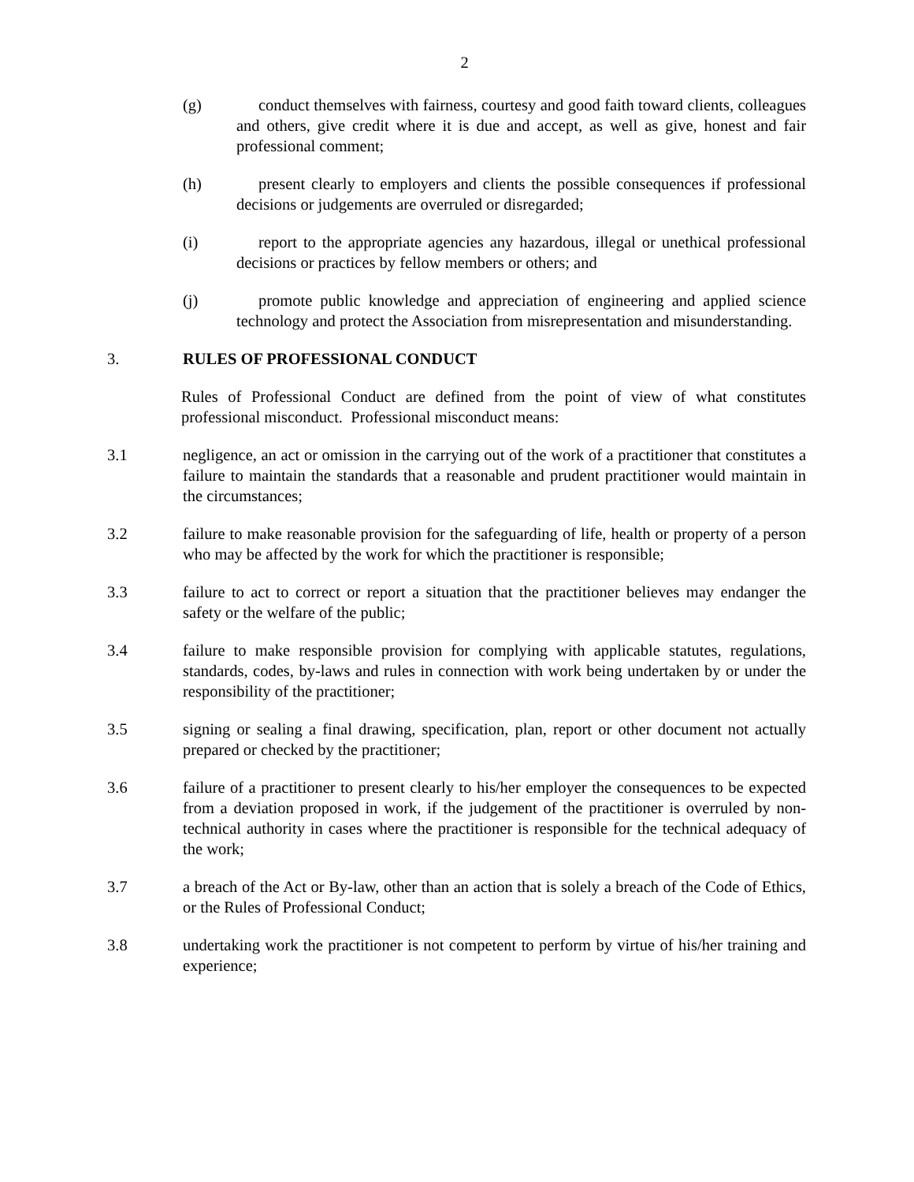2
(g) conduct themselves with fairness, courtesy and good faith toward clients, colleagues and others, give credit where it is due and accept, as well as give, honest and fair professional comment;
(h) present clearly to employers and clients the possible consequences if professional decisions or judgements are overruled or disregarded;
(i) report to the appropriate agencies any hazardous, illegal or unethical professional decisions or practices by fellow members or others; and
(j) promote public knowledge and appreciation of engineering and applied science technology and protect the Association from misrepresentation and misunderstanding.
3. RULES OF PROFESSIONAL CONDUCT
Rules of Professional Conduct are defined from the point of view of what constitutes professional misconduct. Professional misconduct means:
3.1 negligence, an act or omission in the carrying out of the work of a practitioner that constitutes a failure to maintain the standards that a reasonable and prudent practitioner would maintain in the circumstances;
3.2 failure to make reasonable provision for the safeguarding of life, health or property of a person who may be affected by the work for which the practitioner is responsible;
3.3 failure to act to correct or report a situation that the practitioner believes may endanger the safety or the welfare of the public;
3.4 failure to make responsible provision for complying with applicable statutes, regulations, standards, codes, by-laws and rules in connection with work being undertaken by or under the responsibility of the practitioner;
3.5 signing or sealing a final drawing, specification, plan, report or other document not actually prepared or checked by the practitioner;
3.6 failure of a practitioner to present clearly to his/her employer the consequences to be expected from a deviation proposed in work, if the judgement of the practitioner is overruled by non-technical authority in cases where the practitioner is responsible for the technical adequacy of the work;
3.7 a breach of the Act or By-law, other than an action that is solely a breach of the Code of Ethics, or the Rules of Professional Conduct;
3.8 undertaking work the practitioner is not competent to perform by virtue of his/her training and experience;